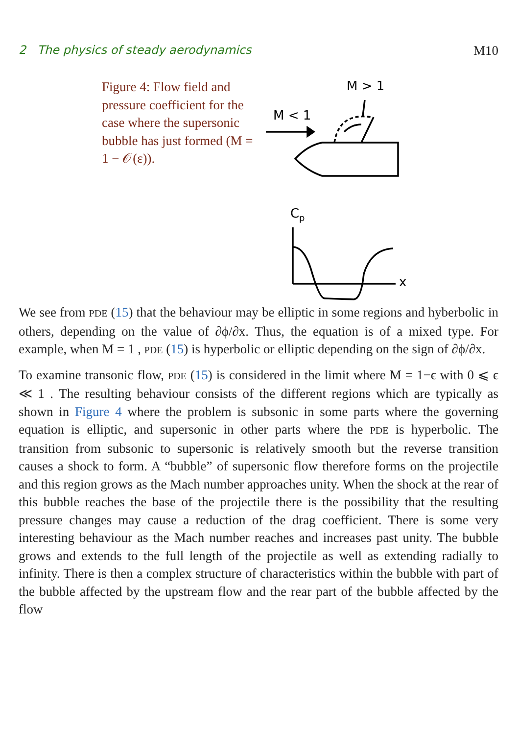2 The physics of steady aerodynamics M10
Figure 4: Flow field and pressure coefficient for the case where the supersonic bubble has just formed (M = 1 − 𝒪(ε)).
M > 1
M < 1
C
p
x
We see from PDE (15) that the behaviour may be elliptic in some regions and hyberbolic in others, depending on the value of ∂ϕ/∂x. Thus, the equation is of a mixed type. For example, when M = 1 , PDE (15) is hyperbolic or elliptic depending on the sign of ∂ϕ/∂x.
To examine transonic flow, PDE (15) is considered in the limit where M = 1−ϵ with 0 ⩽ ϵ ≪ 1 . The resulting behaviour consists of the different regions which are typically as shown in Figure 4 where the problem is subsonic in some parts where the governing equation is elliptic, and supersonic in other parts where the PDE is hyperbolic. The transition from subsonic to supersonic is relatively smooth but the reverse transition causes a shock to form. A “bubble” of supersonic flow therefore forms on the projectile and this region grows as the Mach number approaches unity. When the shock at the rear of this bubble reaches the base of the projectile there is the possibility that the resulting pressure changes may cause a reduction of the drag coefficient. There is some very interesting behaviour as the Mach number reaches and increases past unity. The bubble grows and extends to the full length of the projectile as well as extending radially to infinity. There is then a complex structure of characteristics within the bubble with part of the bubble affected by the upstream flow and the rear part of the bubble affected by the flow